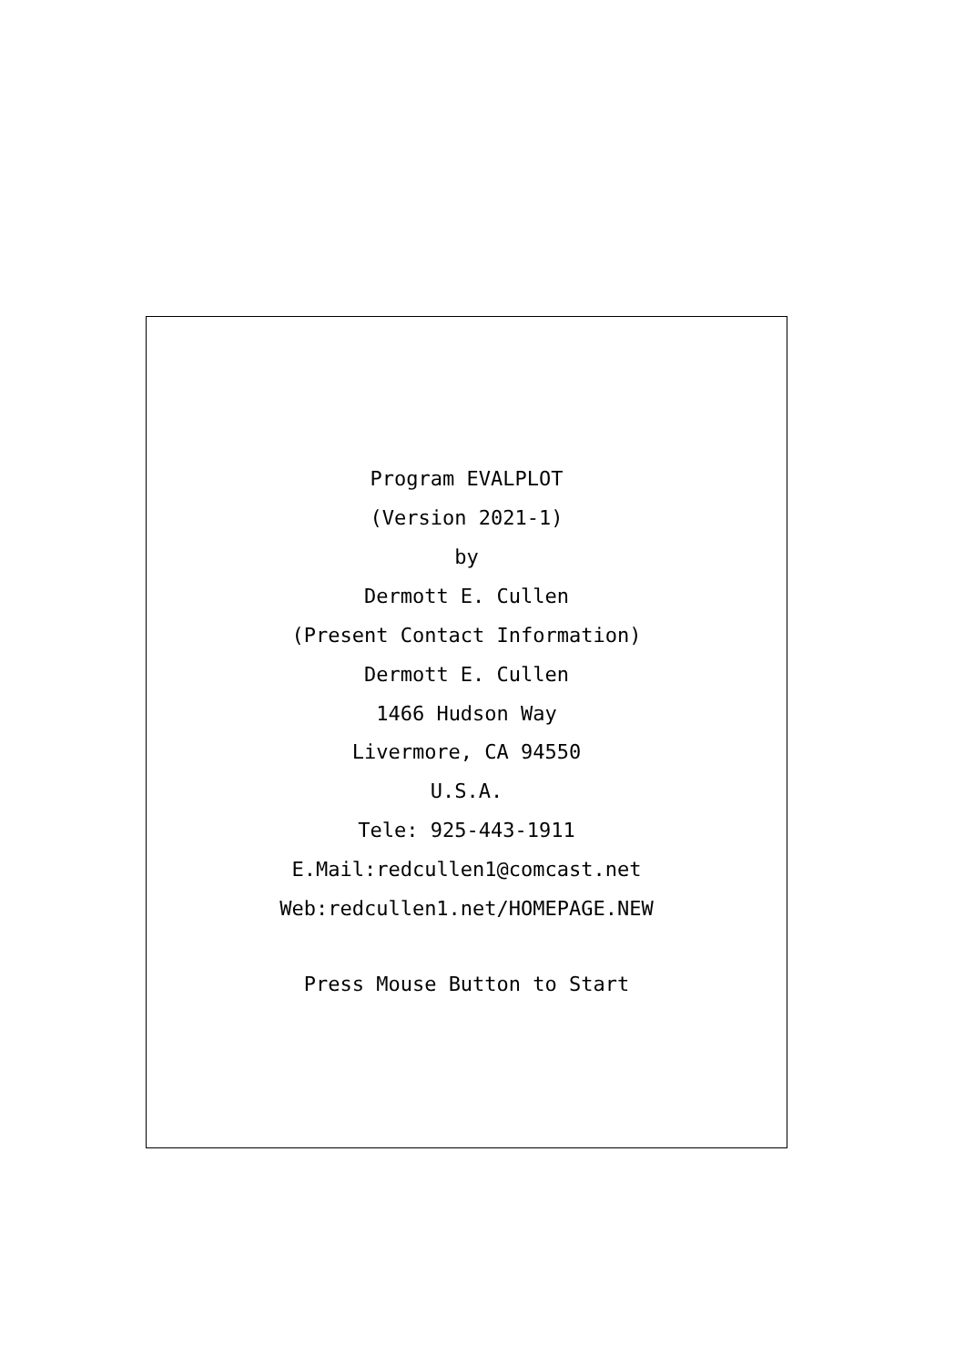Program EVALPLOT
(Version 2021-1)
by
Dermott E. Cullen
(Present Contact Information)
Dermott E. Cullen
1466 Hudson Way
Livermore, CA 94550
U.S.A.
Tele: 925-443-1911
E.Mail:redcullen1@comcast.net
Web:redcullen1.net/HOMEPAGE.NEW
Press Mouse Button to Start